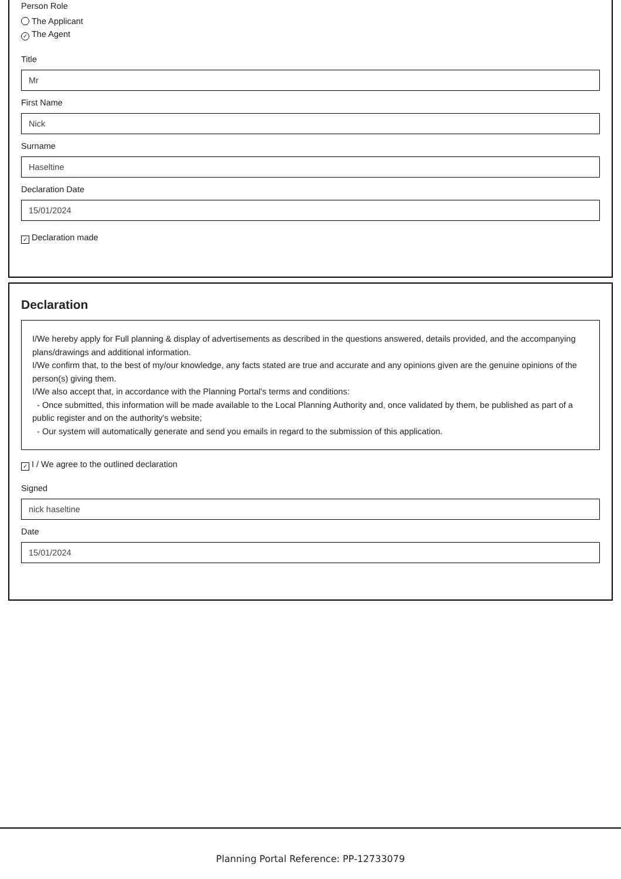Person Role
The Applicant
✓ The Agent
Title
Mr
First Name
Nick
Surname
Haseltine
Declaration Date
15/01/2024
✓ Declaration made
Declaration
I/We hereby apply for Full planning & display of advertisements as described in the questions answered, details provided, and the accompanying plans/drawings and additional information.
I/We confirm that, to the best of my/our knowledge, any facts stated are true and accurate and any opinions given are the genuine opinions of the person(s) giving them.
I/We also accept that, in accordance with the Planning Portal's terms and conditions:
- Once submitted, this information will be made available to the Local Planning Authority and, once validated by them, be published as part of a public register and on the authority's website;
- Our system will automatically generate and send you emails in regard to the submission of this application.
✓ I / We agree to the outlined declaration
Signed
nick haseltine
Date
15/01/2024
Planning Portal Reference: PP-12733079